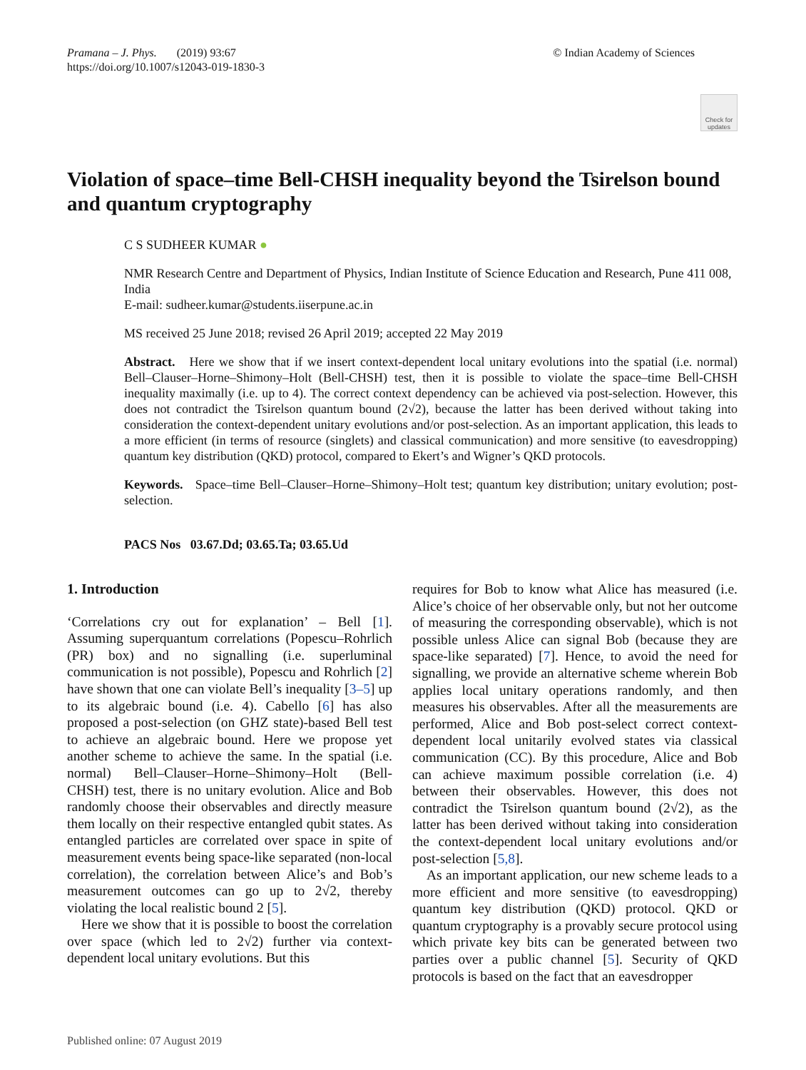Pramana – J. Phys. (2019) 93:67
https://doi.org/10.1007/s12043-019-1830-3
© Indian Academy of Sciences
Check for updates
Violation of space–time Bell-CHSH inequality beyond the Tsirelson bound and quantum cryptography
C S SUDHEER KUMAR ●
NMR Research Centre and Department of Physics, Indian Institute of Science Education and Research, Pune 411 008, India
E-mail: sudheer.kumar@students.iiserpune.ac.in
MS received 25 June 2018; revised 26 April 2019; accepted 22 May 2019
Abstract. Here we show that if we insert context-dependent local unitary evolutions into the spatial (i.e. normal) Bell–Clauser–Horne–Shimony–Holt (Bell-CHSH) test, then it is possible to violate the space–time Bell-CHSH inequality maximally (i.e. up to 4). The correct context dependency can be achieved via post-selection. However, this does not contradict the Tsirelson quantum bound (2√2), because the latter has been derived without taking into consideration the context-dependent unitary evolutions and/or post-selection. As an important application, this leads to a more efficient (in terms of resource (singlets) and classical communication) and more sensitive (to eavesdropping) quantum key distribution (QKD) protocol, compared to Ekert’s and Wigner’s QKD protocols.
Keywords. Space–time Bell–Clauser–Horne–Shimony–Holt test; quantum key distribution; unitary evolution; post-selection.
PACS Nos 03.67.Dd; 03.65.Ta; 03.65.Ud
1. Introduction
‘Correlations cry out for explanation’ – Bell [1]. Assuming superquantum correlations (Popescu–Rohrlich (PR) box) and no signalling (i.e. superluminal communication is not possible), Popescu and Rohrlich [2] have shown that one can violate Bell’s inequality [3–5] up to its algebraic bound (i.e. 4). Cabello [6] has also proposed a post-selection (on GHZ state)-based Bell test to achieve an algebraic bound. Here we propose yet another scheme to achieve the same. In the spatial (i.e. normal) Bell–Clauser–Horne–Shimony–Holt (Bell-CHSH) test, there is no unitary evolution. Alice and Bob randomly choose their observables and directly measure them locally on their respective entangled qubit states. As entangled particles are correlated over space in spite of measurement events being space-like separated (non-local correlation), the correlation between Alice’s and Bob’s measurement outcomes can go up to 2√2, thereby violating the local realistic bound 2 [5].
Here we show that it is possible to boost the correlation over space (which led to 2√2) further via context-dependent local unitary evolutions. But this
requires for Bob to know what Alice has measured (i.e. Alice’s choice of her observable only, but not her outcome of measuring the corresponding observable), which is not possible unless Alice can signal Bob (because they are space-like separated) [7]. Hence, to avoid the need for signalling, we provide an alternative scheme wherein Bob applies local unitary operations randomly, and then measures his observables. After all the measurements are performed, Alice and Bob post-select correct context-dependent local unitarily evolved states via classical communication (CC). By this procedure, Alice and Bob can achieve maximum possible correlation (i.e. 4) between their observables. However, this does not contradict the Tsirelson quantum bound (2√2), as the latter has been derived without taking into consideration the context-dependent local unitary evolutions and/or post-selection [5,8].
As an important application, our new scheme leads to a more efficient and more sensitive (to eavesdropping) quantum key distribution (QKD) protocol. QKD or quantum cryptography is a provably secure protocol using which private key bits can be generated between two parties over a public channel [5]. Security of QKD protocols is based on the fact that an eavesdropper
Published online: 07 August 2019